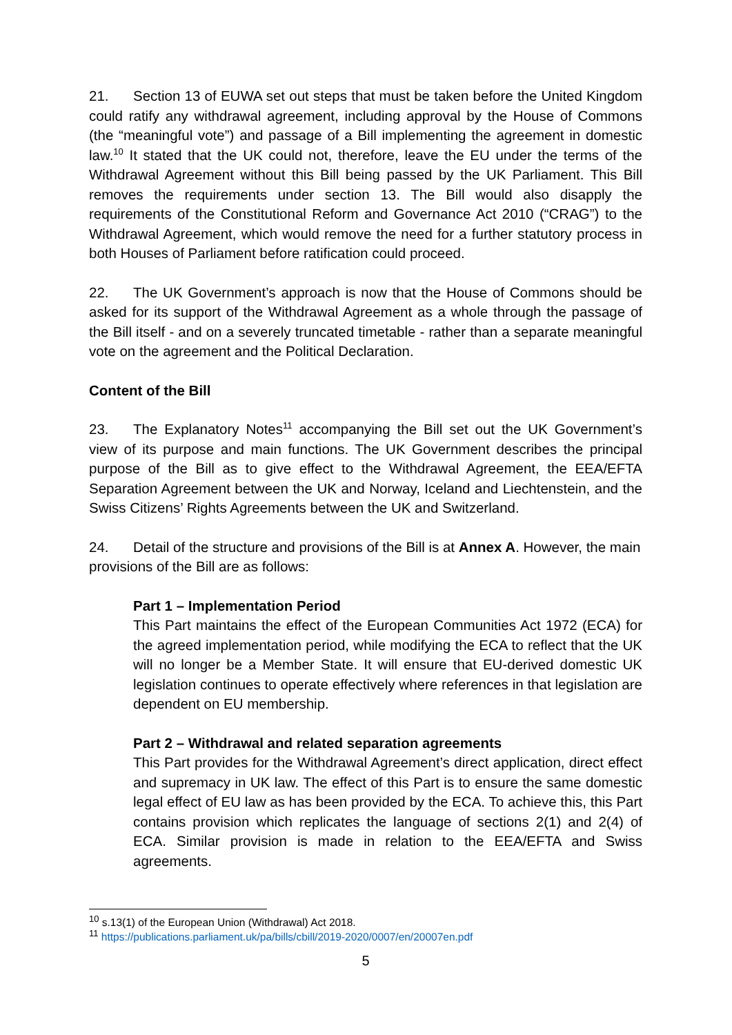21. Section 13 of EUWA set out steps that must be taken before the United Kingdom could ratify any withdrawal agreement, including approval by the House of Commons (the “meaningful vote”) and passage of a Bill implementing the agreement in domestic law.<sup>10</sup> It stated that the UK could not, therefore, leave the EU under the terms of the Withdrawal Agreement without this Bill being passed by the UK Parliament. This Bill removes the requirements under section 13. The Bill would also disapply the requirements of the Constitutional Reform and Governance Act 2010 (“CRAG”) to the Withdrawal Agreement, which would remove the need for a further statutory process in both Houses of Parliament before ratification could proceed.
22. The UK Government’s approach is now that the House of Commons should be asked for its support of the Withdrawal Agreement as a whole through the passage of the Bill itself - and on a severely truncated timetable - rather than a separate meaningful vote on the agreement and the Political Declaration.
Content of the Bill
23. The Explanatory Notes<sup>11</sup> accompanying the Bill set out the UK Government’s view of its purpose and main functions. The UK Government describes the principal purpose of the Bill as to give effect to the Withdrawal Agreement, the EEA/EFTA Separation Agreement between the UK and Norway, Iceland and Liechtenstein, and the Swiss Citizens’ Rights Agreements between the UK and Switzerland.
24. Detail of the structure and provisions of the Bill is at Annex A. However, the main provisions of the Bill are as follows:
Part 1 – Implementation Period
This Part maintains the effect of the European Communities Act 1972 (ECA) for the agreed implementation period, while modifying the ECA to reflect that the UK will no longer be a Member State. It will ensure that EU-derived domestic UK legislation continues to operate effectively where references in that legislation are dependent on EU membership.
Part 2 – Withdrawal and related separation agreements
This Part provides for the Withdrawal Agreement’s direct application, direct effect and supremacy in UK law. The effect of this Part is to ensure the same domestic legal effect of EU law as has been provided by the ECA. To achieve this, this Part contains provision which replicates the language of sections 2(1) and 2(4) of ECA. Similar provision is made in relation to the EEA/EFTA and Swiss agreements.
<sup>10</sup> s.13(1) of the European Union (Withdrawal) Act 2018.
<sup>11</sup> https://publications.parliament.uk/pa/bills/cbill/2019-2020/0007/en/20007en.pdf
5